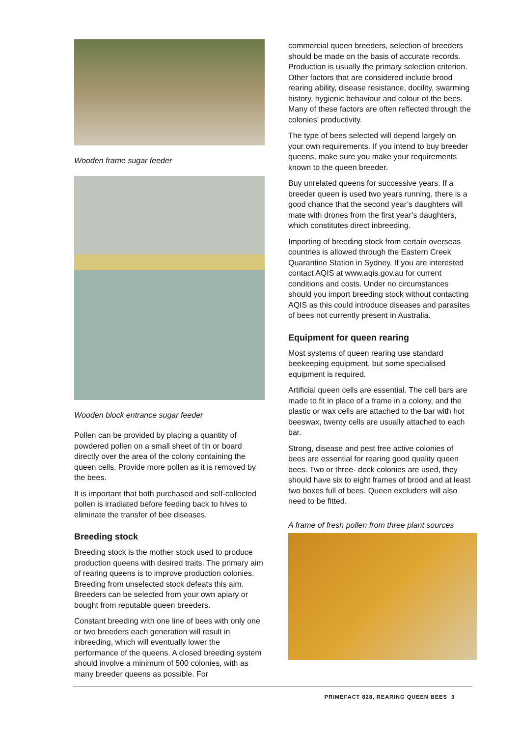Wooden frame sugar feeder
Wooden block entrance sugar feeder
Pollen can be provided by placing a quantity of powdered pollen on a small sheet of tin or board directly over the area of the colony containing the queen cells. Provide more pollen as it is removed by the bees.
It is important that both purchased and self-collected pollen is irradiated before feeding back to hives to eliminate the transfer of bee diseases.
Breeding stock
Breeding stock is the mother stock used to produce production queens with desired traits. The primary aim of rearing queens is to improve production colonies. Breeding from unselected stock defeats this aim. Breeders can be selected from your own apiary or bought from reputable queen breeders.
Constant breeding with one line of bees with only one or two breeders each generation will result in inbreeding, which will eventually lower the performance of the queens. A closed breeding system should involve a minimum of 500 colonies, with as many breeder queens as possible. For
commercial queen breeders, selection of breeders should be made on the basis of accurate records. Production is usually the primary selection criterion. Other factors that are considered include brood rearing ability, disease resistance, docility, swarming history, hygienic behaviour and colour of the bees. Many of these factors are often reflected through the colonies’ productivity.
The type of bees selected will depend largely on your own requirements. If you intend to buy breeder queens, make sure you make your requirements known to the queen breeder.
Buy unrelated queens for successive years. If a breeder queen is used two years running, there is a good chance that the second year’s daughters will mate with drones from the first year’s daughters, which constitutes direct inbreeding.
Importing of breeding stock from certain overseas countries is allowed through the Eastern Creek Quarantine Station in Sydney. If you are interested contact AQIS at www.aqis.gov.au for current conditions and costs. Under no circumstances should you import breeding stock without contacting AQIS as this could introduce diseases and parasites of bees not currently present in Australia.
Equipment for queen rearing
Most systems of queen rearing use standard beekeeping equipment, but some specialised equipment is required.
Artificial queen cells are essential. The cell bars are made to fit in place of a frame in a colony, and the plastic or wax cells are attached to the bar with hot beeswax, twenty cells are usually attached to each bar.
Strong, disease and pest free active colonies of bees are essential for rearing good quality queen bees. Two or three- deck colonies are used, they should have six to eight frames of brood and at least two boxes full of bees. Queen excluders will also need to be fitted.
A frame of fresh pollen from three plant sources
PRIMEFACT 828, REARING QUEEN BEES 3